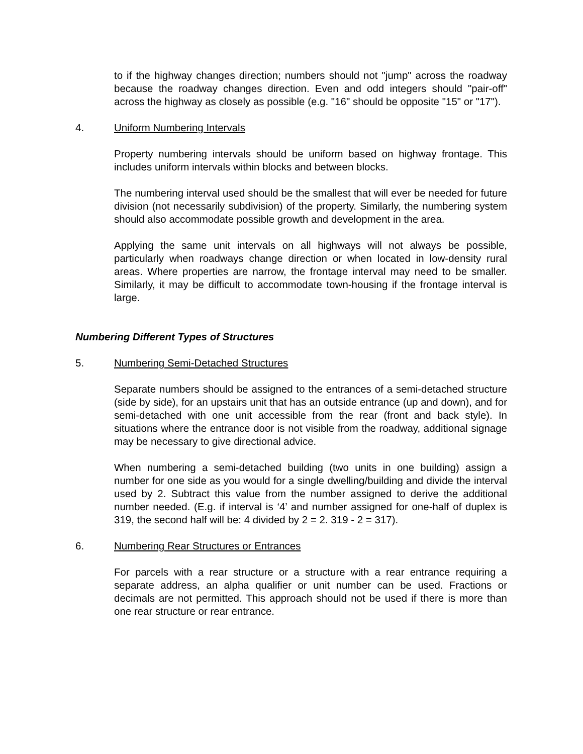to if the highway changes direction; numbers should not "jump" across the roadway because the roadway changes direction. Even and odd integers should "pair-off" across the highway as closely as possible (e.g. "16" should be opposite "15" or "17").
4. Uniform Numbering Intervals
Property numbering intervals should be uniform based on highway frontage. This includes uniform intervals within blocks and between blocks.
The numbering interval used should be the smallest that will ever be needed for future division (not necessarily subdivision) of the property. Similarly, the numbering system should also accommodate possible growth and development in the area.
Applying the same unit intervals on all highways will not always be possible, particularly when roadways change direction or when located in low-density rural areas. Where properties are narrow, the frontage interval may need to be smaller. Similarly, it may be difficult to accommodate town-housing if the frontage interval is large.
Numbering Different Types of Structures
5. Numbering Semi-Detached Structures
Separate numbers should be assigned to the entrances of a semi-detached structure (side by side), for an upstairs unit that has an outside entrance (up and down), and for semi-detached with one unit accessible from the rear (front and back style). In situations where the entrance door is not visible from the roadway, additional signage may be necessary to give directional advice.
When numbering a semi-detached building (two units in one building) assign a number for one side as you would for a single dwelling/building and divide the interval used by 2. Subtract this value from the number assigned to derive the additional number needed. (E.g. if interval is ‘4’ and number assigned for one-half of duplex is 319, the second half will be: 4 divided by 2 = 2. 319 - 2 = 317).
6. Numbering Rear Structures or Entrances
For parcels with a rear structure or a structure with a rear entrance requiring a separate address, an alpha qualifier or unit number can be used. Fractions or decimals are not permitted. This approach should not be used if there is more than one rear structure or rear entrance.